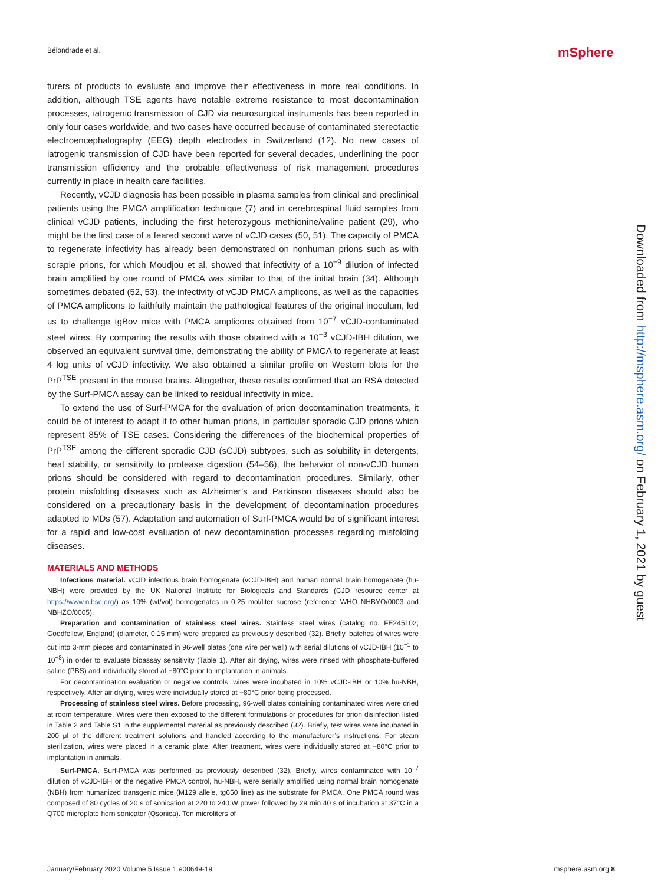Bélondrade et al. mSphere
turers of products to evaluate and improve their effectiveness in more real conditions. In addition, although TSE agents have notable extreme resistance to most decontamination processes, iatrogenic transmission of CJD via neurosurgical instruments has been reported in only four cases worldwide, and two cases have occurred because of contaminated stereotactic electroencephalography (EEG) depth electrodes in Switzerland (12). No new cases of iatrogenic transmission of CJD have been reported for several decades, underlining the poor transmission efficiency and the probable effectiveness of risk management procedures currently in place in health care facilities.
Recently, vCJD diagnosis has been possible in plasma samples from clinical and preclinical patients using the PMCA amplification technique (7) and in cerebrospinal fluid samples from clinical vCJD patients, including the first heterozygous methionine/valine patient (29), who might be the first case of a feared second wave of vCJD cases (50, 51). The capacity of PMCA to regenerate infectivity has already been demonstrated on nonhuman prions such as with scrapie prions, for which Moudjou et al. showed that infectivity of a 10<sup>−9</sup> dilution of infected brain amplified by one round of PMCA was similar to that of the initial brain (34). Although sometimes debated (52, 53), the infectivity of vCJD PMCA amplicons, as well as the capacities of PMCA amplicons to faithfully maintain the pathological features of the original inoculum, led us to challenge tgBov mice with PMCA amplicons obtained from 10<sup>−7</sup> vCJD-contaminated steel wires. By comparing the results with those obtained with a 10<sup>−3</sup> vCJD-IBH dilution, we observed an equivalent survival time, demonstrating the ability of PMCA to regenerate at least 4 log units of vCJD infectivity. We also obtained a similar profile on Western blots for the PrP<sup>TSE</sup> present in the mouse brains. Altogether, these results confirmed that an RSA detected by the Surf-PMCA assay can be linked to residual infectivity in mice.
To extend the use of Surf-PMCA for the evaluation of prion decontamination treatments, it could be of interest to adapt it to other human prions, in particular sporadic CJD prions which represent 85% of TSE cases. Considering the differences of the biochemical properties of PrP<sup>TSE</sup> among the different sporadic CJD (sCJD) subtypes, such as solubility in detergents, heat stability, or sensitivity to protease digestion (54–56), the behavior of non-vCJD human prions should be considered with regard to decontamination procedures. Similarly, other protein misfolding diseases such as Alzheimer’s and Parkinson diseases should also be considered on a precautionary basis in the development of decontamination procedures adapted to MDs (57). Adaptation and automation of Surf-PMCA would be of significant interest for a rapid and low-cost evaluation of new decontamination processes regarding misfolding diseases.
MATERIALS AND METHODS
Infectious material. vCJD infectious brain homogenate (vCJD-IBH) and human normal brain homogenate (hu-NBH) were provided by the UK National Institute for Biologicals and Standards (CJD resource center at https://www.nibsc.org/) as 10% (wt/vol) homogenates in 0.25 mol/liter sucrose (reference WHO NHBYO/0003 and NBHZO/0005).
Preparation and contamination of stainless steel wires. Stainless steel wires (catalog no. FE245102; Goodfellow, England) (diameter, 0.15 mm) were prepared as previously described (32). Briefly, batches of wires were cut into 3-mm pieces and contaminated in 96-well plates (one wire per well) with serial dilutions of vCJD-IBH (10<sup>−1</sup> to 10<sup>−8</sup>) in order to evaluate bioassay sensitivity (Table 1). After air drying, wires were rinsed with phosphate-buffered saline (PBS) and individually stored at −80°C prior to implantation in animals.
For decontamination evaluation or negative controls, wires were incubated in 10% vCJD-IBH or 10% hu-NBH, respectively. After air drying, wires were individually stored at −80°C prior being processed.
Processing of stainless steel wires. Before processing, 96-well plates containing contaminated wires were dried at room temperature. Wires were then exposed to the different formulations or procedures for prion disinfection listed in Table 2 and Table S1 in the supplemental material as previously described (32). Briefly, test wires were incubated in 200 μl of the different treatment solutions and handled according to the manufacturer’s instructions. For steam sterilization, wires were placed in a ceramic plate. After treatment, wires were individually stored at −80°C prior to implantation in animals.
Surf-PMCA. Surf-PMCA was performed as previously described (32). Briefly, wires contaminated with 10<sup>−7</sup> dilution of vCJD-IBH or the negative PMCA control, hu-NBH, were serially amplified using normal brain homogenate (NBH) from humanized transgenic mice (M129 allele, tg650 line) as the substrate for PMCA. One PMCA round was composed of 80 cycles of 20 s of sonication at 220 to 240 W power followed by 29 min 40 s of incubation at 37°C in a Q700 microplate horn sonicator (Qsonica). Ten microliters of
Downloaded from http://msphere.asm.org/ on February 1, 2021 by guest
January/February 2020 Volume 5 Issue 1 e00649-19 msphere.asm.org 8